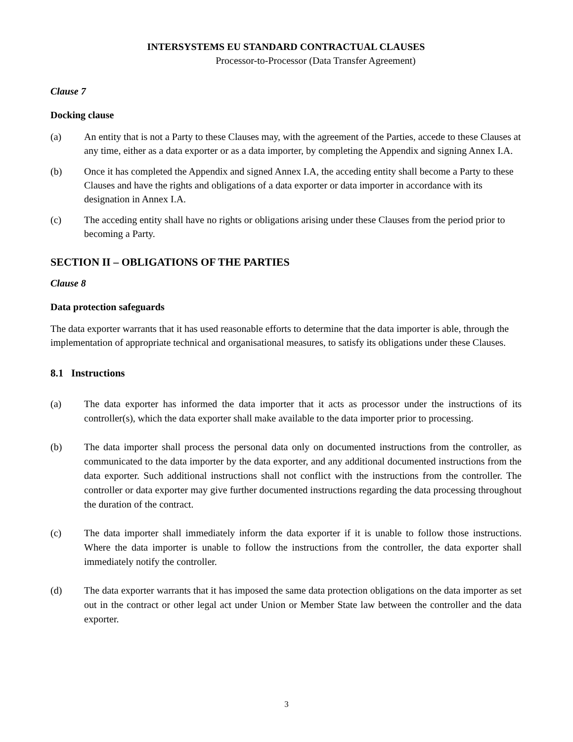INTERSYSTEMS EU STANDARD CONTRACTUAL CLAUSES
Processor-to-Processor (Data Transfer Agreement)
Clause 7
Docking clause
(a) An entity that is not a Party to these Clauses may, with the agreement of the Parties, accede to these Clauses at any time, either as a data exporter or as a data importer, by completing the Appendix and signing Annex I.A.
(b) Once it has completed the Appendix and signed Annex I.A, the acceding entity shall become a Party to these Clauses and have the rights and obligations of a data exporter or data importer in accordance with its designation in Annex I.A.
(c) The acceding entity shall have no rights or obligations arising under these Clauses from the period prior to becoming a Party.
SECTION II – OBLIGATIONS OF THE PARTIES
Clause 8
Data protection safeguards
The data exporter warrants that it has used reasonable efforts to determine that the data importer is able, through the implementation of appropriate technical and organisational measures, to satisfy its obligations under these Clauses.
8.1 Instructions
(a) The data exporter has informed the data importer that it acts as processor under the instructions of its controller(s), which the data exporter shall make available to the data importer prior to processing.
(b) The data importer shall process the personal data only on documented instructions from the controller, as communicated to the data importer by the data exporter, and any additional documented instructions from the data exporter. Such additional instructions shall not conflict with the instructions from the controller. The controller or data exporter may give further documented instructions regarding the data processing throughout the duration of the contract.
(c) The data importer shall immediately inform the data exporter if it is unable to follow those instructions. Where the data importer is unable to follow the instructions from the controller, the data exporter shall immediately notify the controller.
(d) The data exporter warrants that it has imposed the same data protection obligations on the data importer as set out in the contract or other legal act under Union or Member State law between the controller and the data exporter.
3